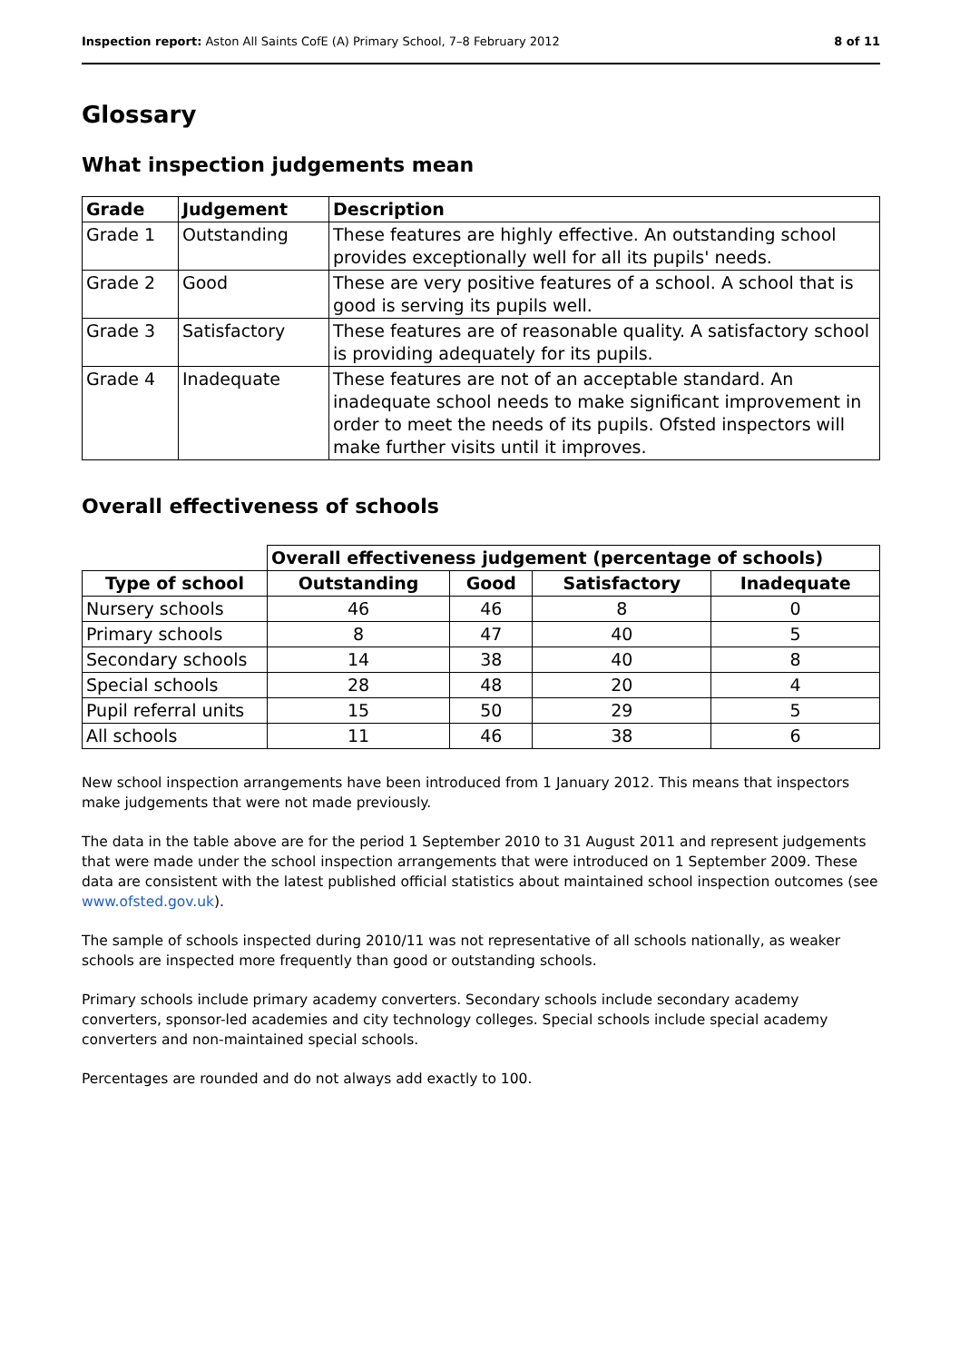Inspection report: Aston All Saints CofE (A) Primary School, 7–8 February 2012 8 of 11
Glossary
What inspection judgements mean
| Grade | Judgement | Description |
| --- | --- | --- |
| Grade 1 | Outstanding | These features are highly effective. An outstanding school provides exceptionally well for all its pupils' needs. |
| Grade 2 | Good | These are very positive features of a school. A school that is good is serving its pupils well. |
| Grade 3 | Satisfactory | These features are of reasonable quality. A satisfactory school is providing adequately for its pupils. |
| Grade 4 | Inadequate | These features are not of an acceptable standard. An inadequate school needs to make significant improvement in order to meet the needs of its pupils. Ofsted inspectors will make further visits until it improves. |
Overall effectiveness of schools
| | Overall effectiveness judgement (percentage of schools) | | | |
| --- | --- | --- | --- | --- |
| Type of school | Outstanding | Good | Satisfactory | Inadequate |
| Nursery schools | 46 | 46 | 8 | 0 |
| Primary schools | 8 | 47 | 40 | 5 |
| Secondary schools | 14 | 38 | 40 | 8 |
| Special schools | 28 | 48 | 20 | 4 |
| Pupil referral units | 15 | 50 | 29 | 5 |
| All schools | 11 | 46 | 38 | 6 |
New school inspection arrangements have been introduced from 1 January 2012. This means that inspectors make judgements that were not made previously.
The data in the table above are for the period 1 September 2010 to 31 August 2011 and represent judgements that were made under the school inspection arrangements that were introduced on 1 September 2009. These data are consistent with the latest published official statistics about maintained school inspection outcomes (see www.ofsted.gov.uk).
The sample of schools inspected during 2010/11 was not representative of all schools nationally, as weaker schools are inspected more frequently than good or outstanding schools.
Primary schools include primary academy converters. Secondary schools include secondary academy converters, sponsor-led academies and city technology colleges. Special schools include special academy converters and non-maintained special schools.
Percentages are rounded and do not always add exactly to 100.